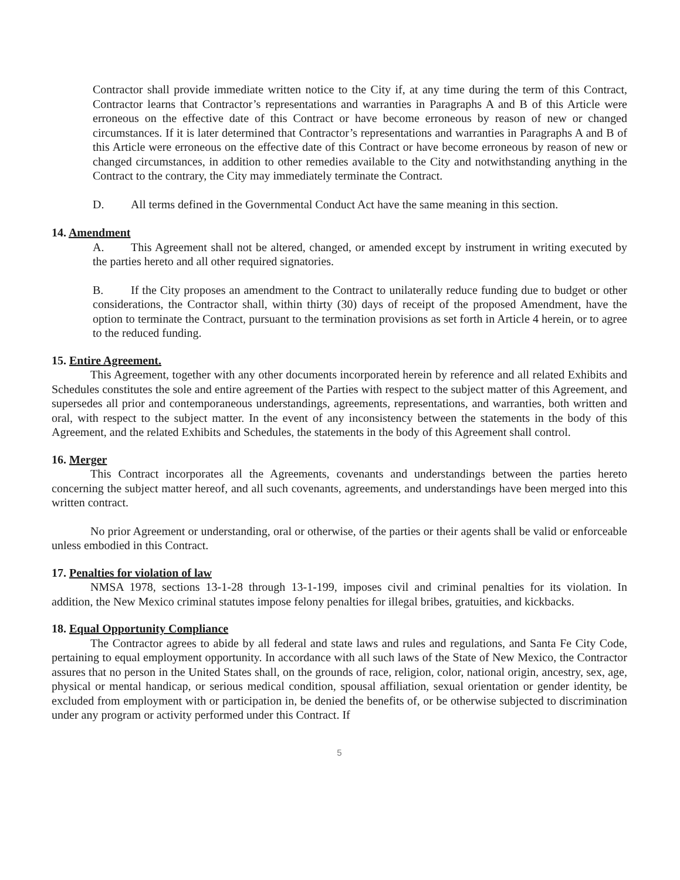Contractor shall provide immediate written notice to the City if, at any time during the term of this Contract, Contractor learns that Contractor’s representations and warranties in Paragraphs A and B of this Article were erroneous on the effective date of this Contract or have become erroneous by reason of new or changed circumstances. If it is later determined that Contractor’s representations and warranties in Paragraphs A and B of this Article were erroneous on the effective date of this Contract or have become erroneous by reason of new or changed circumstances, in addition to other remedies available to the City and notwithstanding anything in the Contract to the contrary, the City may immediately terminate the Contract.
D. All terms defined in the Governmental Conduct Act have the same meaning in this section.
14. Amendment
A. This Agreement shall not be altered, changed, or amended except by instrument in writing executed by the parties hereto and all other required signatories.
B. If the City proposes an amendment to the Contract to unilaterally reduce funding due to budget or other considerations, the Contractor shall, within thirty (30) days of receipt of the proposed Amendment, have the option to terminate the Contract, pursuant to the termination provisions as set forth in Article 4 herein, or to agree to the reduced funding.
15. Entire Agreement.
This Agreement, together with any other documents incorporated herein by reference and all related Exhibits and Schedules constitutes the sole and entire agreement of the Parties with respect to the subject matter of this Agreement, and supersedes all prior and contemporaneous understandings, agreements, representations, and warranties, both written and oral, with respect to the subject matter. In the event of any inconsistency between the statements in the body of this Agreement, and the related Exhibits and Schedules, the statements in the body of this Agreement shall control.
16. Merger
This Contract incorporates all the Agreements, covenants and understandings between the parties hereto concerning the subject matter hereof, and all such covenants, agreements, and understandings have been merged into this written contract.
No prior Agreement or understanding, oral or otherwise, of the parties or their agents shall be valid or enforceable unless embodied in this Contract.
17. Penalties for violation of law
NMSA 1978, sections 13-1-28 through 13-1-199, imposes civil and criminal penalties for its violation. In addition, the New Mexico criminal statutes impose felony penalties for illegal bribes, gratuities, and kickbacks.
18. Equal Opportunity Compliance
The Contractor agrees to abide by all federal and state laws and rules and regulations, and Santa Fe City Code, pertaining to equal employment opportunity. In accordance with all such laws of the State of New Mexico, the Contractor assures that no person in the United States shall, on the grounds of race, religion, color, national origin, ancestry, sex, age, physical or mental handicap, or serious medical condition, spousal affiliation, sexual orientation or gender identity, be excluded from employment with or participation in, be denied the benefits of, or be otherwise subjected to discrimination under any program or activity performed under this Contract. If
5